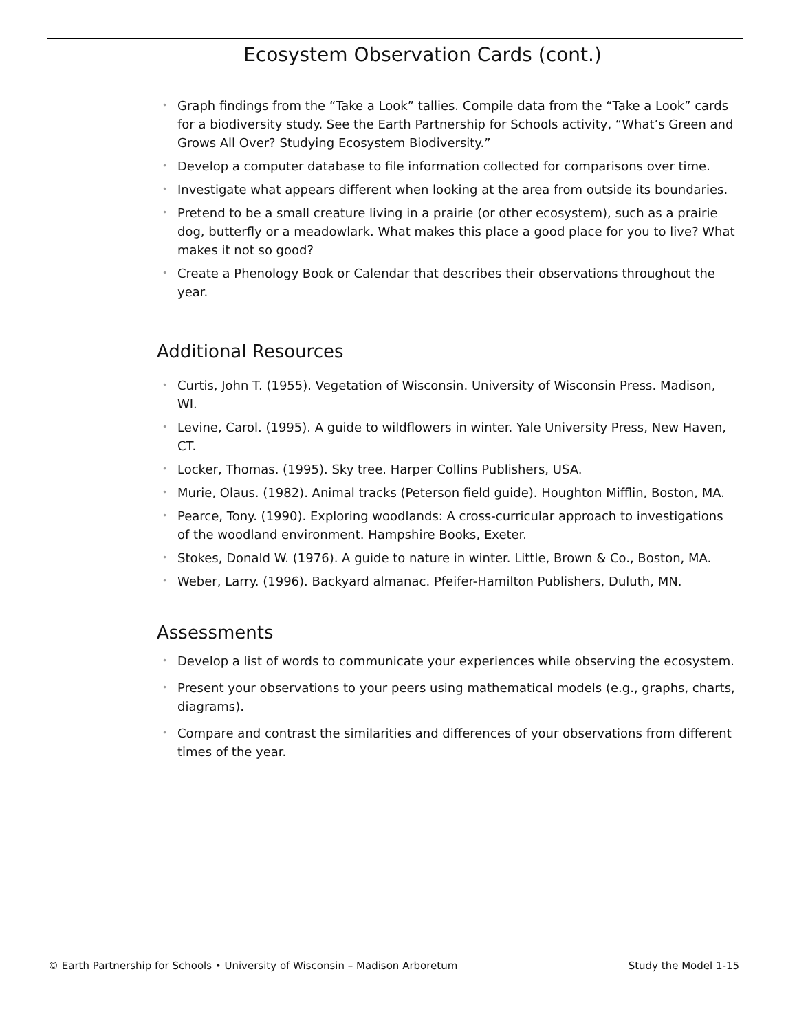Ecosystem Observation Cards (cont.)
• Graph findings from the “Take a Look” tallies. Compile data from the “Take a Look” cards for a biodiversity study. See the Earth Partnership for Schools activity, “What’s Green and Grows All Over? Studying Ecosystem Biodiversity.”
• Develop a computer database to file information collected for comparisons over time.
• Investigate what appears different when looking at the area from outside its boundaries.
• Pretend to be a small creature living in a prairie (or other ecosystem), such as a prairie dog, butterfly or a meadowlark. What makes this place a good place for you to live? What makes it not so good?
• Create a Phenology Book or Calendar that describes their observations throughout the year.
Additional Resources
• Curtis, John T. (1955). Vegetation of Wisconsin. University of Wisconsin Press. Madison, WI.
• Levine, Carol. (1995). A guide to wildflowers in winter. Yale University Press, New Haven, CT.
• Locker, Thomas. (1995). Sky tree. Harper Collins Publishers, USA.
• Murie, Olaus. (1982). Animal tracks (Peterson field guide). Houghton Mifflin, Boston, MA.
• Pearce, Tony. (1990). Exploring woodlands: A cross-curricular approach to investigations of the woodland environment. Hampshire Books, Exeter.
• Stokes, Donald W. (1976). A guide to nature in winter. Little, Brown & Co., Boston, MA.
• Weber, Larry. (1996). Backyard almanac. Pfeifer-Hamilton Publishers, Duluth, MN.
Assessments
• Develop a list of words to communicate your experiences while observing the ecosystem.
• Present your observations to your peers using mathematical models (e.g., graphs, charts, diagrams).
• Compare and contrast the similarities and differences of your observations from different times of the year.
© Earth Partnership for Schools • University of Wisconsin – Madison Arboretum Study the Model 1-15